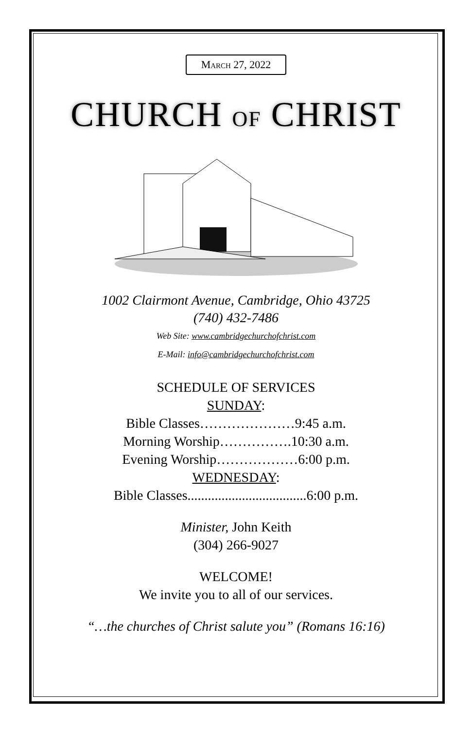March 27, 2022
CHURCH OF CHRIST
1002 Clairmont Avenue, Cambridge, Ohio 43725
(740) 432-7486
Web Site: www.cambridgechurchofchrist.com
E-Mail: info@cambridgechurchofchrist.com
SCHEDULE OF SERVICES
SUNDAY:
Bible Classes…………………9:45 a.m.
Morning Worship…………….10:30 a.m.
Evening Worship………………6:00 p.m.
WEDNESDAY:
Bible Classes...................................6:00 p.m.
Minister, John Keith
(304) 266-9027
WELCOME!
We invite you to all of our services.
“…the churches of Christ salute you” (Romans 16:16)